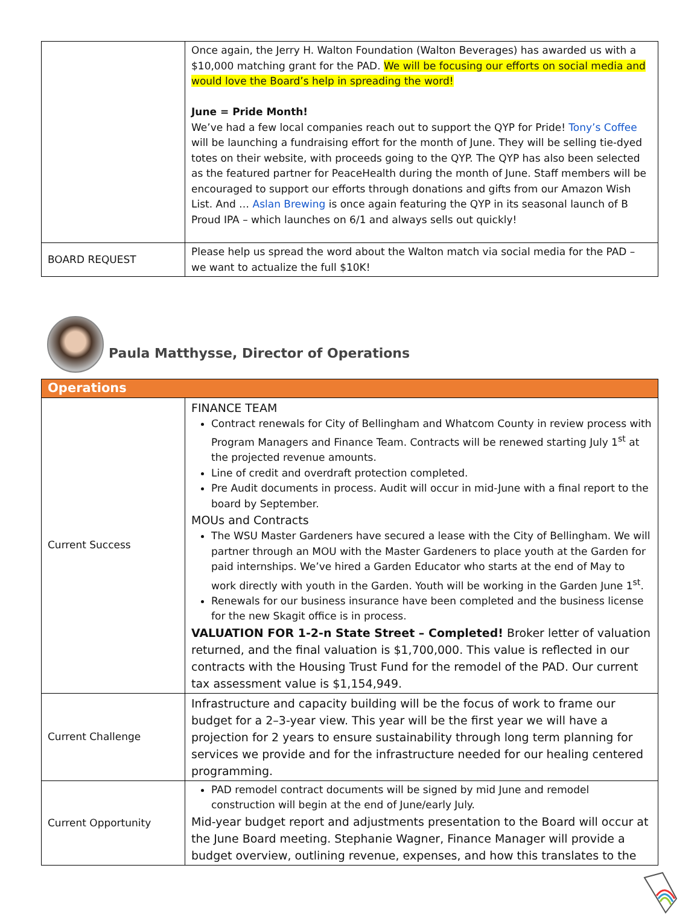| | Once again, the Jerry H. Walton Foundation (Walton Beverages) has awarded us with a $10,000 matching grant for the PAD. We will be focusing our efforts on social media and would love the Board’s help in spreading the word! June = Pride Month! We’ve had a few local companies reach out to support the QYP for Pride! Tony’s Coffee will be launching a fundraising effort for the month of June. They will be selling tie-dyed totes on their website, with proceeds going to the QYP. The QYP has also been selected as the featured partner for PeaceHealth during the month of June. Staff members will be encouraged to support our efforts through donations and gifts from our Amazon Wish List. And … Aslan Brewing is once again featuring the QYP in its seasonal launch of B Proud IPA – which launches on 6/1 and always sells out quickly! |
| BOARD REQUEST | Please help us spread the word about the Walton match via social media for the PAD – we want to actualize the full $10K! |
Paula Matthysse, Director of Operations
| Operations | |
| Current Success | FINANCE TEAM Contract renewals for City of Bellingham and Whatcom County in review process with Program Managers and Finance Team. Contracts will be renewed starting July 1<sup>st</sup> at the projected revenue amounts. Line of credit and overdraft protection completed. Pre Audit documents in process. Audit will occur in mid-June with a final report to the board by September. MOUs and Contracts The WSU Master Gardeners have secured a lease with the City of Bellingham. We will partner through an MOU with the Master Gardeners to place youth at the Garden for paid internships. We’ve hired a Garden Educator who starts at the end of May to work directly with youth in the Garden. Youth will be working in the Garden June 1<sup>st</sup>. Renewals for our business insurance have been completed and the business license for the new Skagit office is in process. VALUATION FOR 1-2-n State Street – Completed! Broker letter of valuation returned, and the final valuation is $1,700,000. This value is reflected in our contracts with the Housing Trust Fund for the remodel of the PAD. Our current tax assessment value is $1,154,949. |
| Current Challenge | Infrastructure and capacity building will be the focus of work to frame our budget for a 2–3-year view. This year will be the first year we will have a projection for 2 years to ensure sustainability through long term planning for services we provide and for the infrastructure needed for our healing centered programming. |
| Current Opportunity | PAD remodel contract documents will be signed by mid June and remodel construction will begin at the end of June/early July. Mid-year budget report and adjustments presentation to the Board will occur at the June Board meeting. Stephanie Wagner, Finance Manager will provide a budget overview, outlining revenue, expenses, and how this translates to the |